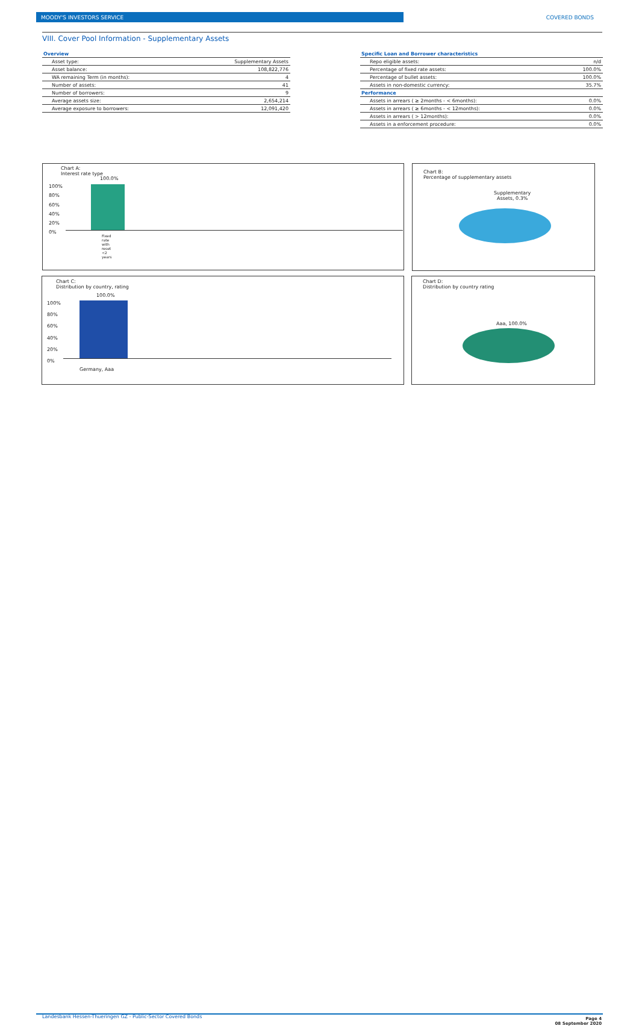MOODY'S INVESTORS SERVICE COVERED BONDS
VIII. Cover Pool Information - Supplementary Assets
| Overview | |
| Asset type: | Supplementary Assets |
| Asset balance: | 108,822,776 |
| WA remaining Term (in months): | 4 |
| Number of assets: | 41 |
| Number of borrowers: | 9 |
| Average assets size: | 2,654,214 |
| Average exposure to borrowers: | 12,091,420 |
| Specific Loan and Borrower characteristics | |
| Repo eligible assets: | n/d |
| Percentage of fixed rate assets: | 100.0% |
| Percentage of bullet assets: | 100.0% |
| Assets in non-domestic currency: | 35.7% |
| Performance | |
| Assets in arrears ( ≥ 2months - < 6months): | 0.0% |
| Assets in arrears ( ≥ 6months - < 12months): | 0.0% |
| Assets in arrears ( > 12months): | 0.0% |
| Assets in a enforcement procedure: | 0.0% |
Chart A:
Interest rate type
100.0%
100%
80%
60%
40%
20%
0%
Fixed rate with reset <2 years
Chart B:
Percentage of supplementary assets
Supplementary
Assets, 0.3%
Chart C:
Distribution by country, rating
100.0%
100%
80%
60%
40%
20%
0%
Germany, Aaa
Chart D:
Distribution by country rating
Aaa, 100.0%
Landesbank Hessen-Thueringen GZ - Public-Sector Covered Bonds
Page 4
08 September 2020